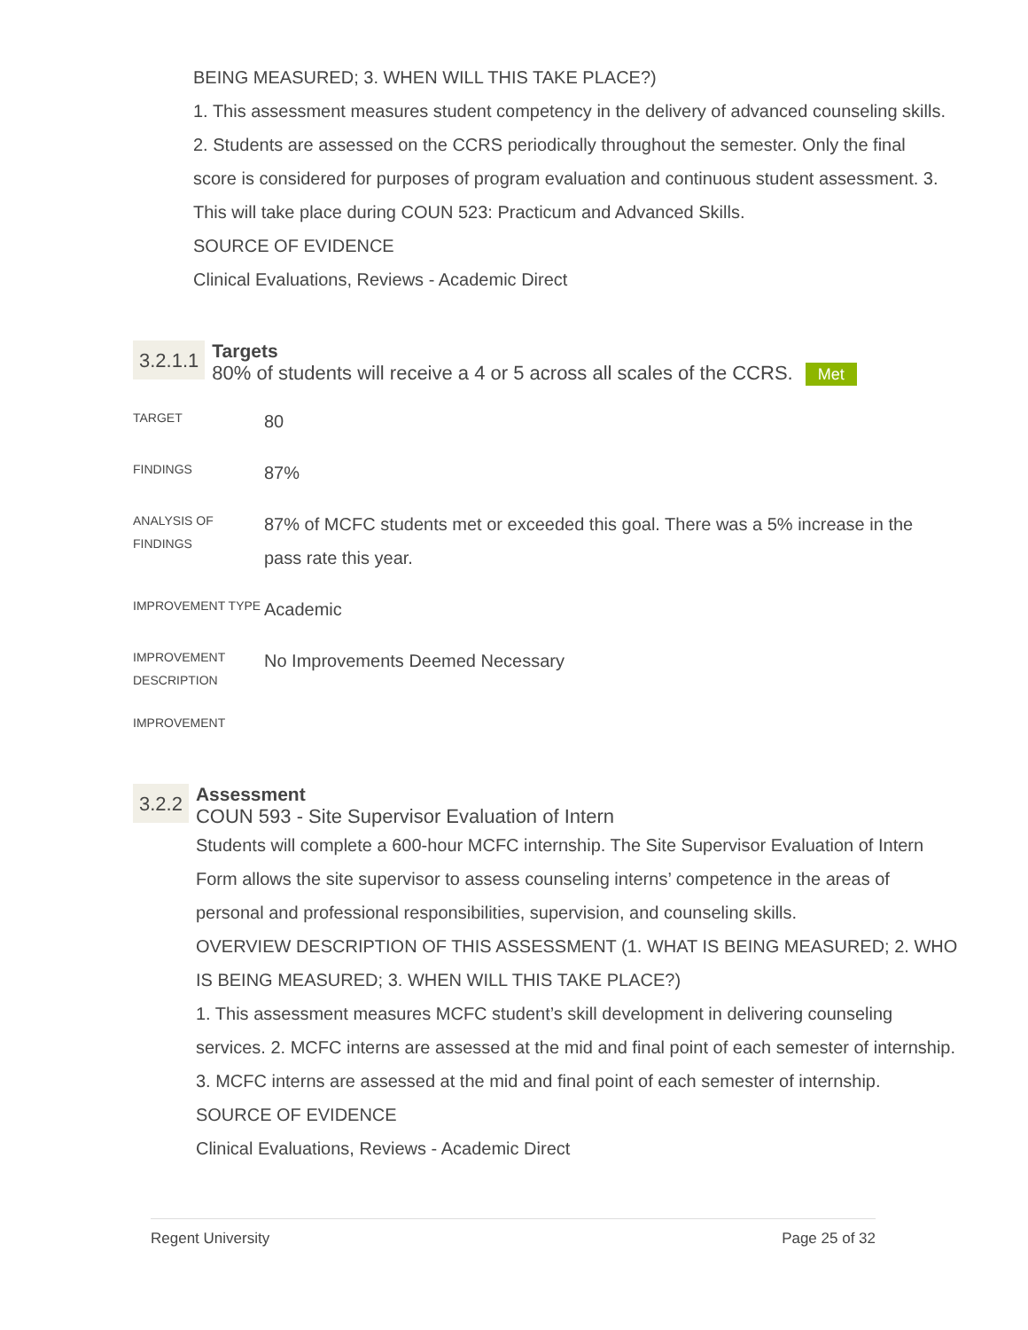BEING MEASURED; 3. WHEN WILL THIS TAKE PLACE?)
1. This assessment measures student competency in the delivery of advanced counseling skills. 2. Students are assessed on the CCRS periodically throughout the semester. Only the final score is considered for purposes of program evaluation and continuous student assessment. 3. This will take place during COUN 523: Practicum and Advanced Skills.
SOURCE OF EVIDENCE
Clinical Evaluations, Reviews - Academic Direct
3.2.1.1
Targets
80% of students will receive a 4 or 5 across all scales of the CCRS. Met
| TARGET | 80 |
| FINDINGS | 87% |
| ANALYSIS OF FINDINGS | 87% of MCFC students met or exceeded this goal. There was a 5% increase in the pass rate this year. |
| IMPROVEMENT TYPE | Academic |
| IMPROVEMENT DESCRIPTION | No Improvements Deemed Necessary |
| IMPROVEMENT | |
3.2.2
Assessment
COUN 593 - Site Supervisor Evaluation of Intern
Students will complete a 600-hour MCFC internship. The Site Supervisor Evaluation of Intern Form allows the site supervisor to assess counseling interns’ competence in the areas of personal and professional responsibilities, supervision, and counseling skills.
OVERVIEW DESCRIPTION OF THIS ASSESSMENT (1. WHAT IS BEING MEASURED; 2. WHO IS BEING MEASURED; 3. WHEN WILL THIS TAKE PLACE?)
1. This assessment measures MCFC student’s skill development in delivering counseling services. 2. MCFC interns are assessed at the mid and final point of each semester of internship. 3. MCFC interns are assessed at the mid and final point of each semester of internship.
SOURCE OF EVIDENCE
Clinical Evaluations, Reviews - Academic Direct
Regent University Page 25 of 32